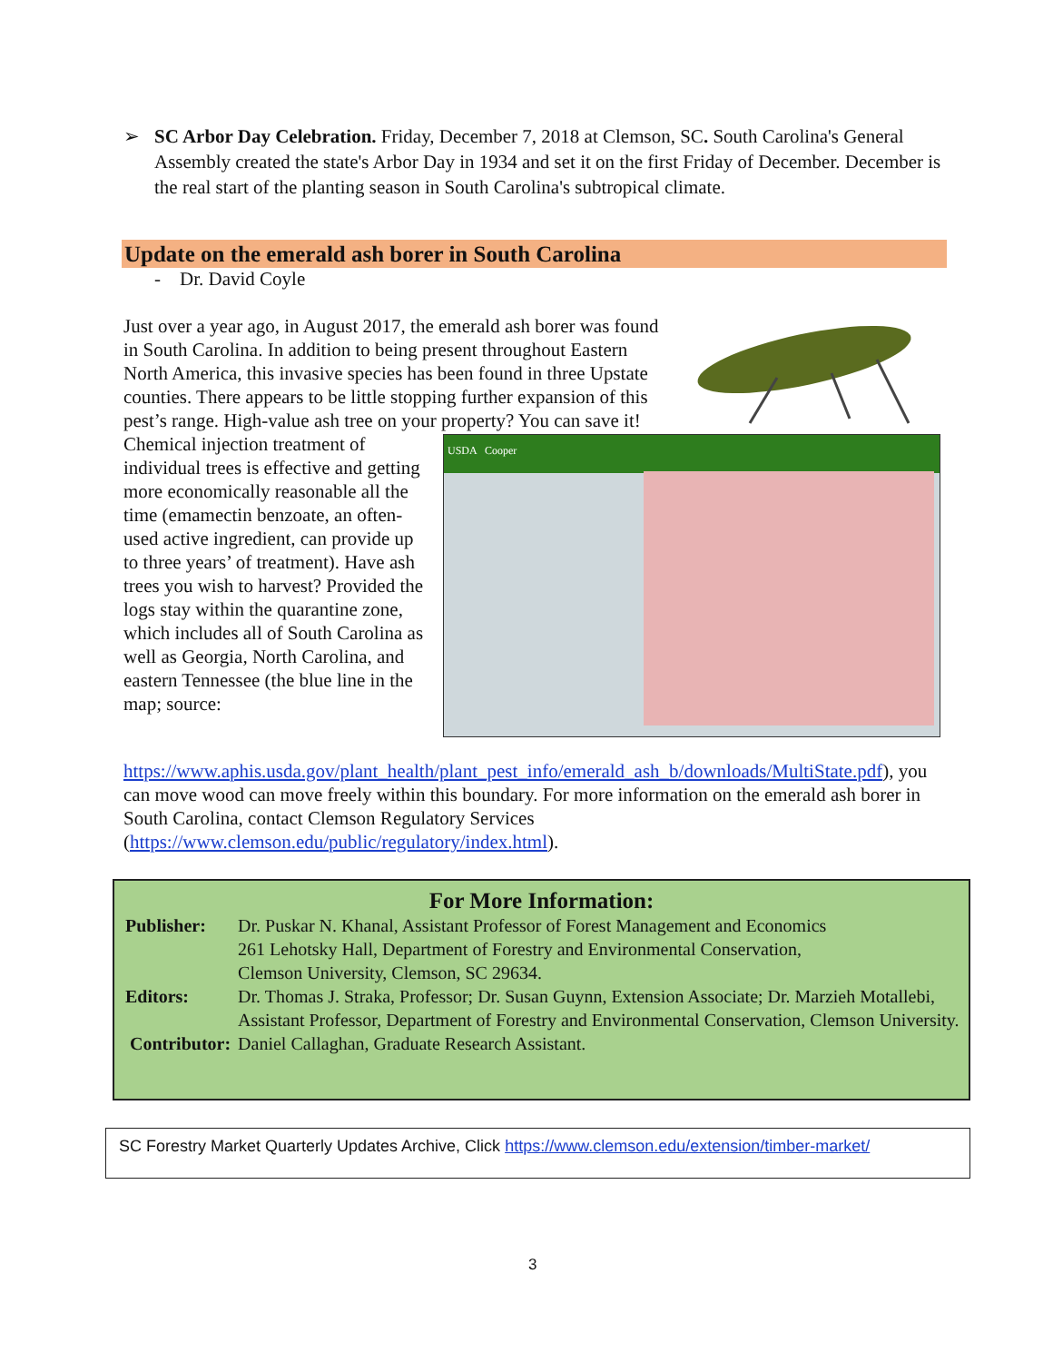➢ SC Arbor Day Celebration. Friday, December 7, 2018 at Clemson, SC. South Carolina's General Assembly created the state's Arbor Day in 1934 and set it on the first Friday of December. December is the real start of the planting season in South Carolina's subtropical climate.
Update on the emerald ash borer in South Carolina
- Dr. David Coyle
Just over a year ago, in August 2017, the emerald ash borer was found in South Carolina. In addition to being present throughout Eastern North America, this invasive species has been found in three Upstate counties. There appears to be little stopping further expansion of this pest’s range. High-value ash
USDA Cooper
tree on your property? You can save it! Chemical injection treatment of individual trees is effective and getting more economically reasonable all the time (emamectin benzoate, an often-used active ingredient, can provide up to three years’ of treatment). Have ash trees you wish to harvest? Provided the logs stay within the quarantine zone, which includes all of South Carolina as well as Georgia, North Carolina, and eastern Tennessee (the blue line in the map; source:
https://www.aphis.usda.gov/plant_health/plant_pest_info/emerald_ash_b/downloads/MultiState.pdf), you can move wood can move freely within this boundary. For more information on the emerald ash borer in South Carolina, contact Clemson Regulatory Services (https://www.clemson.edu/public/regulatory/index.html).
For More Information:
| Publisher: | Dr. Puskar N. Khanal, Assistant Professor of Forest Management and Economics 261 Lehotsky Hall, Department of Forestry and Environmental Conservation, Clemson University, Clemson, SC 29634. |
| Editors: | Dr. Thomas J. Straka, Professor; Dr. Susan Guynn, Extension Associate; Dr. Marzieh Motallebi, Assistant Professor, Department of Forestry and Environmental Conservation, Clemson University. |
| Contributor: | Daniel Callaghan, Graduate Research Assistant. |
SC Forestry Market Quarterly Updates Archive, Click https://www.clemson.edu/extension/timber-market/
3